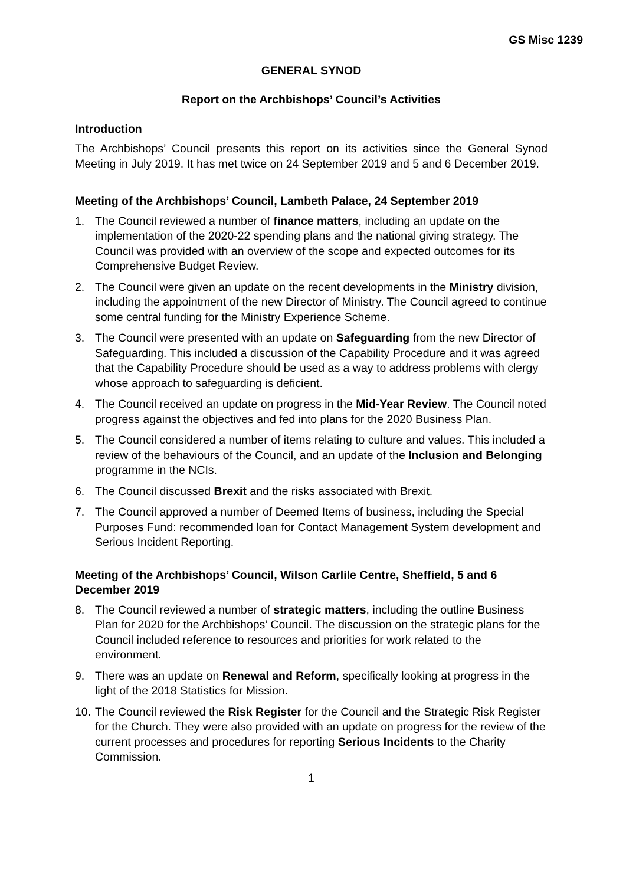GS Misc 1239
GENERAL SYNOD
Report on the Archbishops’ Council’s Activities
Introduction
The Archbishops’ Council presents this report on its activities since the General Synod Meeting in July 2019. It has met twice on 24 September 2019 and 5 and 6 December 2019.
Meeting of the Archbishops’ Council, Lambeth Palace, 24 September 2019
1. The Council reviewed a number of finance matters, including an update on the implementation of the 2020-22 spending plans and the national giving strategy. The Council was provided with an overview of the scope and expected outcomes for its Comprehensive Budget Review.
2. The Council were given an update on the recent developments in the Ministry division, including the appointment of the new Director of Ministry. The Council agreed to continue some central funding for the Ministry Experience Scheme.
3. The Council were presented with an update on Safeguarding from the new Director of Safeguarding. This included a discussion of the Capability Procedure and it was agreed that the Capability Procedure should be used as a way to address problems with clergy whose approach to safeguarding is deficient.
4. The Council received an update on progress in the Mid-Year Review. The Council noted progress against the objectives and fed into plans for the 2020 Business Plan.
5. The Council considered a number of items relating to culture and values. This included a review of the behaviours of the Council, and an update of the Inclusion and Belonging programme in the NCIs.
6. The Council discussed Brexit and the risks associated with Brexit.
7. The Council approved a number of Deemed Items of business, including the Special Purposes Fund: recommended loan for Contact Management System development and Serious Incident Reporting.
Meeting of the Archbishops’ Council, Wilson Carlile Centre, Sheffield, 5 and 6 December 2019
8. The Council reviewed a number of strategic matters, including the outline Business Plan for 2020 for the Archbishops’ Council. The discussion on the strategic plans for the Council included reference to resources and priorities for work related to the environment.
9. There was an update on Renewal and Reform, specifically looking at progress in the light of the 2018 Statistics for Mission.
10. The Council reviewed the Risk Register for the Council and the Strategic Risk Register for the Church. They were also provided with an update on progress for the review of the current processes and procedures for reporting Serious Incidents to the Charity Commission.
1